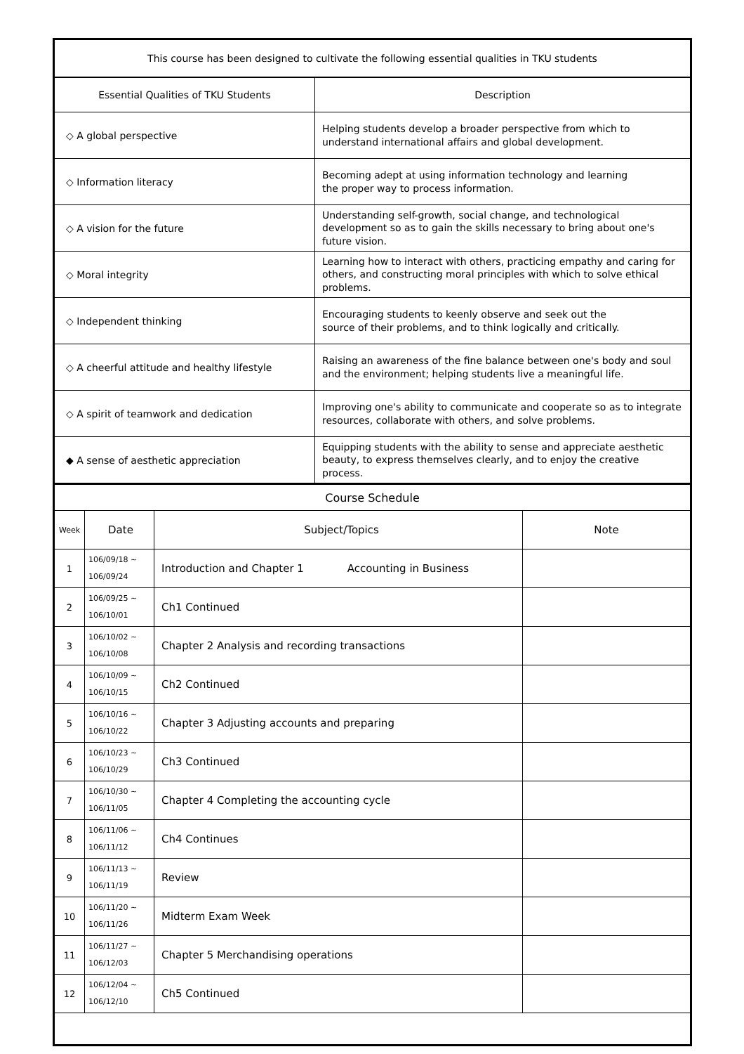| This course has been designed to cultivate the following essential qualities in TKU students | |
| Essential Qualities of TKU Students | Description |
| ◇ A global perspective | Helping students develop a broader perspective from which to understand international affairs and global development. |
| ◇ Information literacy | Becoming adept at using information technology and learning the proper way to process information. |
| ◇ A vision for the future | Understanding self-growth, social change, and technological development so as to gain the skills necessary to bring about one's future vision. |
| ◇ Moral integrity | Learning how to interact with others, practicing empathy and caring for others, and constructing moral principles with which to solve ethical problems. |
| ◇ Independent thinking | Encouraging students to keenly observe and seek out the source of their problems, and to think logically and critically. |
| ◇ A cheerful attitude and healthy lifestyle | Raising an awareness of the fine balance between one's body and soul and the environment; helping students live a meaningful life. |
| ◇ A spirit of teamwork and dedication | Improving one's ability to communicate and cooperate so as to integrate resources, collaborate with others, and solve problems. |
| ◆ A sense of aesthetic appreciation | Equipping students with the ability to sense and appreciate aesthetic beauty, to express themselves clearly, and to enjoy the creative process. |
| Course Schedule | | | |
| Week | Date | Subject/Topics | Note |
| 1 | 106/09/18 ~ 106/09/24 | Introduction and Chapter 1 Accounting in Business | |
| 2 | 106/09/25 ~ 106/10/01 | Ch1 Continued | |
| 3 | 106/10/02 ~ 106/10/08 | Chapter 2 Analysis and recording transactions | |
| 4 | 106/10/09 ~ 106/10/15 | Ch2 Continued | |
| 5 | 106/10/16 ~ 106/10/22 | Chapter 3 Adjusting accounts and preparing | |
| 6 | 106/10/23 ~ 106/10/29 | Ch3 Continued | |
| 7 | 106/10/30 ~ 106/11/05 | Chapter 4 Completing the accounting cycle | |
| 8 | 106/11/06 ~ 106/11/12 | Ch4 Continues | |
| 9 | 106/11/13 ~ 106/11/19 | Review | |
| 10 | 106/11/20 ~ 106/11/26 | Midterm Exam Week | |
| 11 | 106/11/27 ~ 106/12/03 | Chapter 5 Merchandising operations | |
| 12 | 106/12/04 ~ 106/12/10 | Ch5 Continued | |